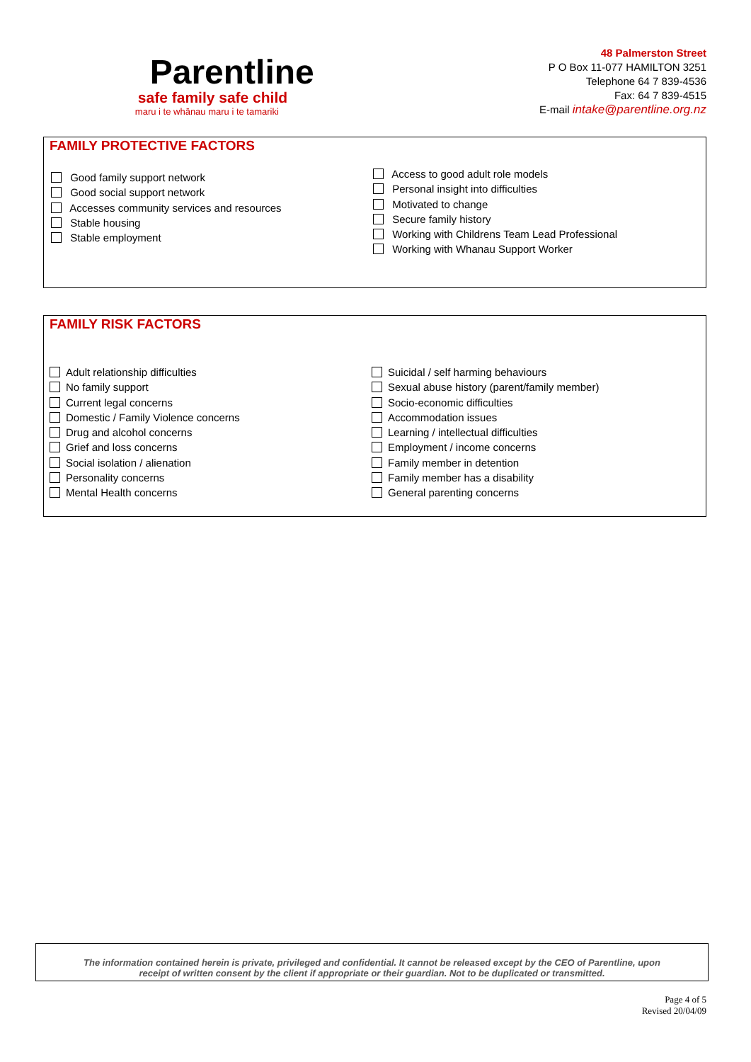Parentline
safe family safe child
maru i te whānau maru i te tamariki
48 Palmerston Street
P O Box 11-077 HAMILTON 3251
Telephone 64 7 839-4536
Fax: 64 7 839-4515
E-mail intake@parentline.org.nz
FAMILY PROTECTIVE FACTORS
Good family support network
Good social support network
Accesses community services and resources
Stable housing
Stable employment
Access to good adult role models
Personal insight into difficulties
Motivated to change
Secure family history
Working with Childrens Team Lead Professional
Working with Whanau Support Worker
FAMILY RISK FACTORS
Adult relationship difficulties
No family support
Current legal concerns
Domestic / Family Violence concerns
Drug and alcohol concerns
Grief and loss concerns
Social isolation / alienation
Personality concerns
Mental Health concerns
Suicidal / self harming behaviours
Sexual abuse history (parent/family member)
Socio-economic difficulties
Accommodation issues
Learning / intellectual difficulties
Employment / income concerns
Family member in detention
Family member has a disability
General parenting concerns
The information contained herein is private, privileged and confidential. It cannot be released except by the CEO of Parentline, upon
receipt of written consent by the client if appropriate or their guardian. Not to be duplicated or transmitted.
Page 4 of 5
Revised 20/04/09